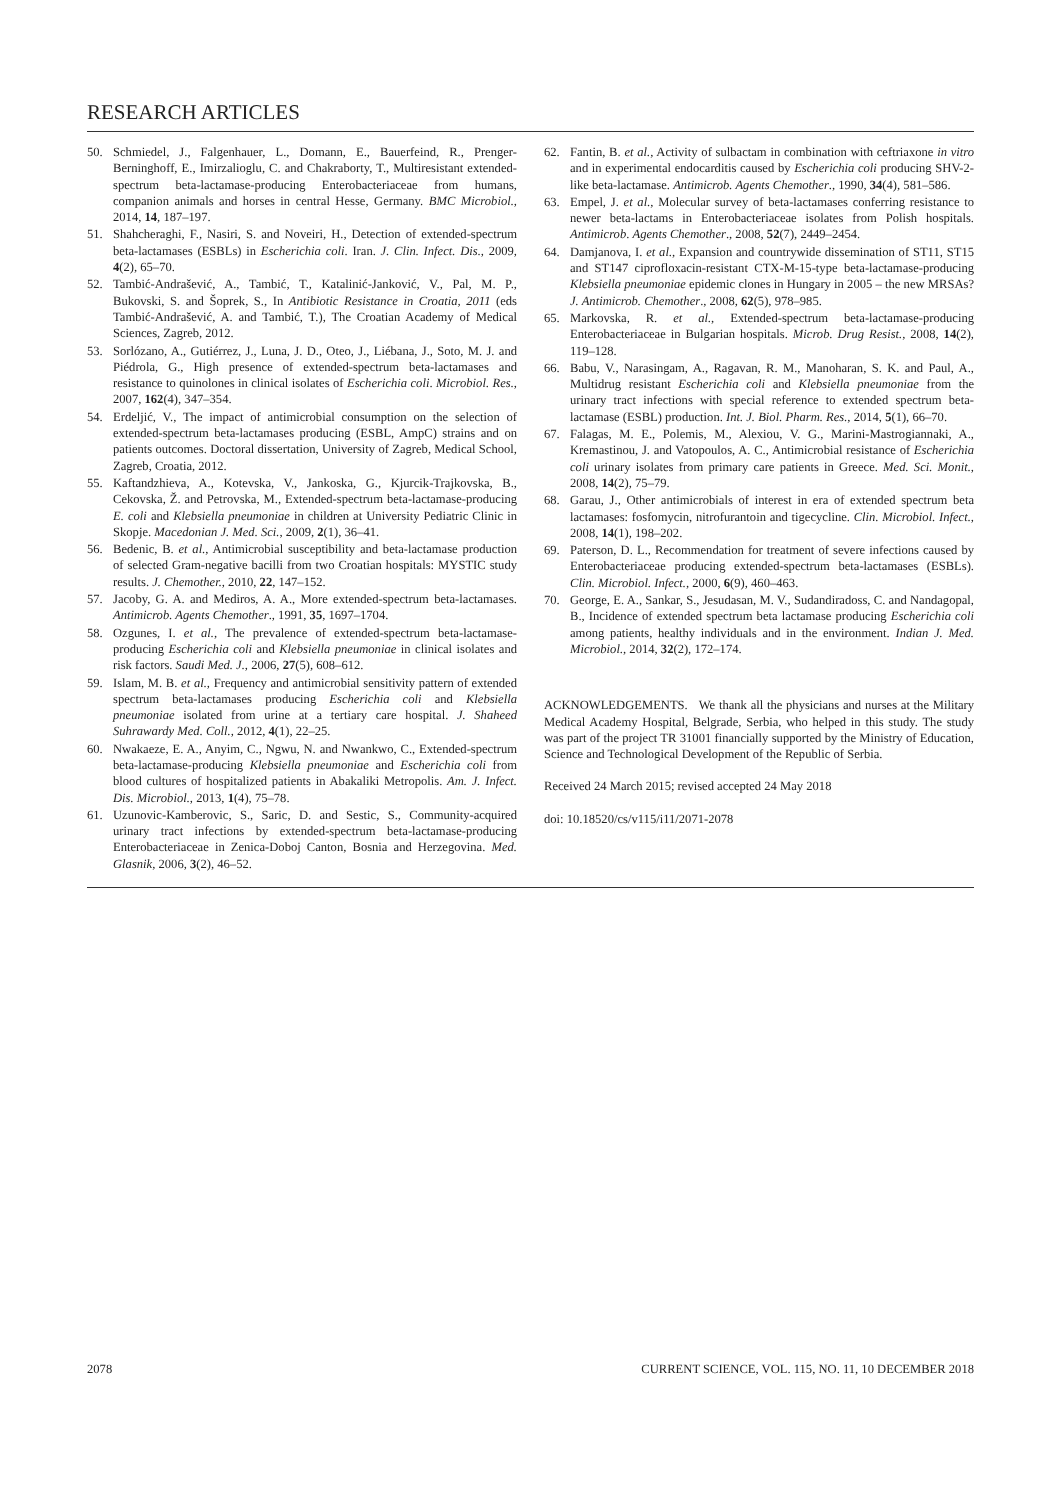RESEARCH ARTICLES
50. Schmiedel, J., Falgenhauer, L., Domann, E., Bauerfeind, R., Prenger-Berninghoff, E., Imirzalioglu, C. and Chakraborty, T., Multiresistant extended-spectrum beta-lactamase-producing Enterobacteriaceae from humans, companion animals and horses in central Hesse, Germany. BMC Microbiol., 2014, 14, 187–197.
51. Shahcheraghi, F., Nasiri, S. and Noveiri, H., Detection of extended-spectrum beta-lactamases (ESBLs) in Escherichia coli. Iran. J. Clin. Infect. Dis., 2009, 4(2), 65–70.
52. Tambić-Andrašević, A., Tambić, T., Katalinić-Janković, V., Pal, M. P., Bukovski, S. and Šoprek, S., In Antibiotic Resistance in Croatia, 2011 (eds Tambić-Andrašević, A. and Tambić, T.), The Croatian Academy of Medical Sciences, Zagreb, 2012.
53. Sorlózano, A., Gutiérrez, J., Luna, J. D., Oteo, J., Liébana, J., Soto, M. J. and Piédrola, G., High presence of extended-spectrum beta-lactamases and resistance to quinolones in clinical isolates of Escherichia coli. Microbiol. Res., 2007, 162(4), 347–354.
54. Erdeljić, V., The impact of antimicrobial consumption on the selection of extended-spectrum beta-lactamases producing (ESBL, AmpC) strains and on patients outcomes. Doctoral dissertation, University of Zagreb, Medical School, Zagreb, Croatia, 2012.
55. Kaftandzhieva, A., Kotevska, V., Jankoska, G., Kjurcik-Trajkovska, B., Cekovska, Ž. and Petrovska, M., Extended-spectrum beta-lactamase-producing E. coli and Klebsiella pneumoniae in children at University Pediatric Clinic in Skopje. Macedonian J. Med. Sci., 2009, 2(1), 36–41.
56. Bedenic, B. et al., Antimicrobial susceptibility and beta-lactamase production of selected Gram-negative bacilli from two Croatian hospitals: MYSTIC study results. J. Chemother., 2010, 22, 147–152.
57. Jacoby, G. A. and Mediros, A. A., More extended-spectrum beta-lactamases. Antimicrob. Agents Chemother., 1991, 35, 1697–1704.
58. Ozgunes, I. et al., The prevalence of extended-spectrum beta-lactamase-producing Escherichia coli and Klebsiella pneumoniae in clinical isolates and risk factors. Saudi Med. J., 2006, 27(5), 608–612.
59. Islam, M. B. et al., Frequency and antimicrobial sensitivity pattern of extended spectrum beta-lactamases producing Escherichia coli and Klebsiella pneumoniae isolated from urine at a tertiary care hospital. J. Shaheed Suhrawardy Med. Coll., 2012, 4(1), 22–25.
60. Nwakaeze, E. A., Anyim, C., Ngwu, N. and Nwankwo, C., Extended-spectrum beta-lactamase-producing Klebsiella pneumoniae and Escherichia coli from blood cultures of hospitalized patients in Abakaliki Metropolis. Am. J. Infect. Dis. Microbiol., 2013, 1(4), 75–78.
61. Uzunovic-Kamberovic, S., Saric, D. and Sestic, S., Community-acquired urinary tract infections by extended-spectrum beta-lactamase-producing Enterobacteriaceae in Zenica-Doboj Canton, Bosnia and Herzegovina. Med. Glasnik, 2006, 3(2), 46–52.
62. Fantin, B. et al., Activity of sulbactam in combination with ceftriaxone in vitro and in experimental endocarditis caused by Escherichia coli producing SHV-2-like beta-lactamase. Antimicrob. Agents Chemother., 1990, 34(4), 581–586.
63. Empel, J. et al., Molecular survey of beta-lactamases conferring resistance to newer beta-lactams in Enterobacteriaceae isolates from Polish hospitals. Antimicrob. Agents Chemother., 2008, 52(7), 2449–2454.
64. Damjanova, I. et al., Expansion and countrywide dissemination of ST11, ST15 and ST147 ciprofloxacin-resistant CTX-M-15-type beta-lactamase-producing Klebsiella pneumoniae epidemic clones in Hungary in 2005 – the new MRSAs? J. Antimicrob. Chemother., 2008, 62(5), 978–985.
65. Markovska, R. et al., Extended-spectrum beta-lactamase-producing Enterobacteriaceae in Bulgarian hospitals. Microb. Drug Resist., 2008, 14(2), 119–128.
66. Babu, V., Narasingam, A., Ragavan, R. M., Manoharan, S. K. and Paul, A., Multidrug resistant Escherichia coli and Klebsiella pneumoniae from the urinary tract infections with special reference to extended spectrum beta-lactamase (ESBL) production. Int. J. Biol. Pharm. Res., 2014, 5(1), 66–70.
67. Falagas, M. E., Polemis, M., Alexiou, V. G., Marini-Mastrogiannaki, A., Kremastinou, J. and Vatopoulos, A. C., Antimicrobial resistance of Escherichia coli urinary isolates from primary care patients in Greece. Med. Sci. Monit., 2008, 14(2), 75–79.
68. Garau, J., Other antimicrobials of interest in era of extended spectrum beta lactamases: fosfomycin, nitrofurantoin and tigecycline. Clin. Microbiol. Infect., 2008, 14(1), 198–202.
69. Paterson, D. L., Recommendation for treatment of severe infections caused by Enterobacteriaceae producing extended-spectrum beta-lactamases (ESBLs). Clin. Microbiol. Infect., 2000, 6(9), 460–463.
70. George, E. A., Sankar, S., Jesudasan, M. V., Sudandiradoss, C. and Nandagopal, B., Incidence of extended spectrum beta lactamase producing Escherichia coli among patients, healthy individuals and in the environment. Indian J. Med. Microbiol., 2014, 32(2), 172–174.
ACKNOWLEDGEMENTS. We thank all the physicians and nurses at the Military Medical Academy Hospital, Belgrade, Serbia, who helped in this study. The study was part of the project TR 31001 financially supported by the Ministry of Education, Science and Technological Development of the Republic of Serbia.
Received 24 March 2015; revised accepted 24 May 2018
doi: 10.18520/cs/v115/i11/2071-2078
2078 CURRENT SCIENCE, VOL. 115, NO. 11, 10 DECEMBER 2018